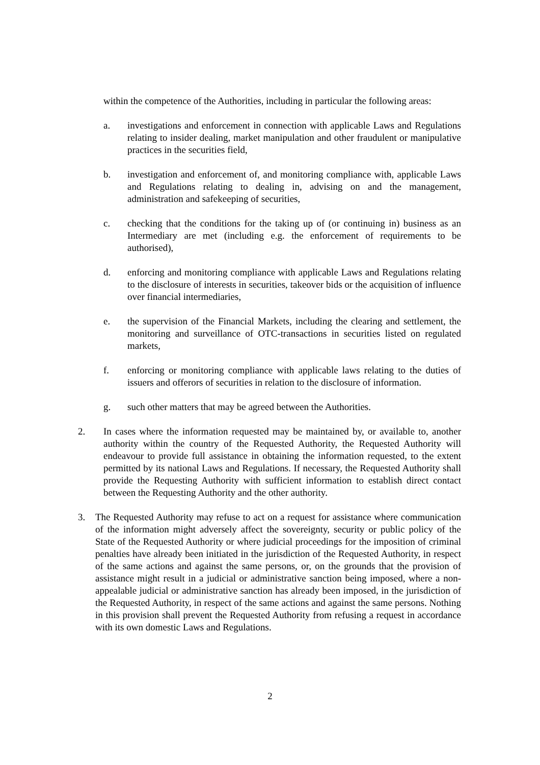within the competence of the Authorities, including in particular the following areas:
a. investigations and enforcement in connection with applicable Laws and Regulations relating to insider dealing, market manipulation and other fraudulent or manipulative practices in the securities field,
b. investigation and enforcement of, and monitoring compliance with, applicable Laws and Regulations relating to dealing in, advising on and the management, administration and safekeeping of securities,
c. checking that the conditions for the taking up of (or continuing in) business as an Intermediary are met (including e.g. the enforcement of requirements to be authorised),
d. enforcing and monitoring compliance with applicable Laws and Regulations relating to the disclosure of interests in securities, takeover bids or the acquisition of influence over financial intermediaries,
e. the supervision of the Financial Markets, including the clearing and settlement, the monitoring and surveillance of OTC-transactions in securities listed on regulated markets,
f. enforcing or monitoring compliance with applicable laws relating to the duties of issuers and offerors of securities in relation to the disclosure of information.
g. such other matters that may be agreed between the Authorities.
2. In cases where the information requested may be maintained by, or available to, another authority within the country of the Requested Authority, the Requested Authority will endeavour to provide full assistance in obtaining the information requested, to the extent permitted by its national Laws and Regulations. If necessary, the Requested Authority shall provide the Requesting Authority with sufficient information to establish direct contact between the Requesting Authority and the other authority.
3. The Requested Authority may refuse to act on a request for assistance where communication of the information might adversely affect the sovereignty, security or public policy of the State of the Requested Authority or where judicial proceedings for the imposition of criminal penalties have already been initiated in the jurisdiction of the Requested Authority, in respect of the same actions and against the same persons, or, on the grounds that the provision of assistance might result in a judicial or administrative sanction being imposed, where a non-appealable judicial or administrative sanction has already been imposed, in the jurisdiction of the Requested Authority, in respect of the same actions and against the same persons. Nothing in this provision shall prevent the Requested Authority from refusing a request in accordance with its own domestic Laws and Regulations.
2